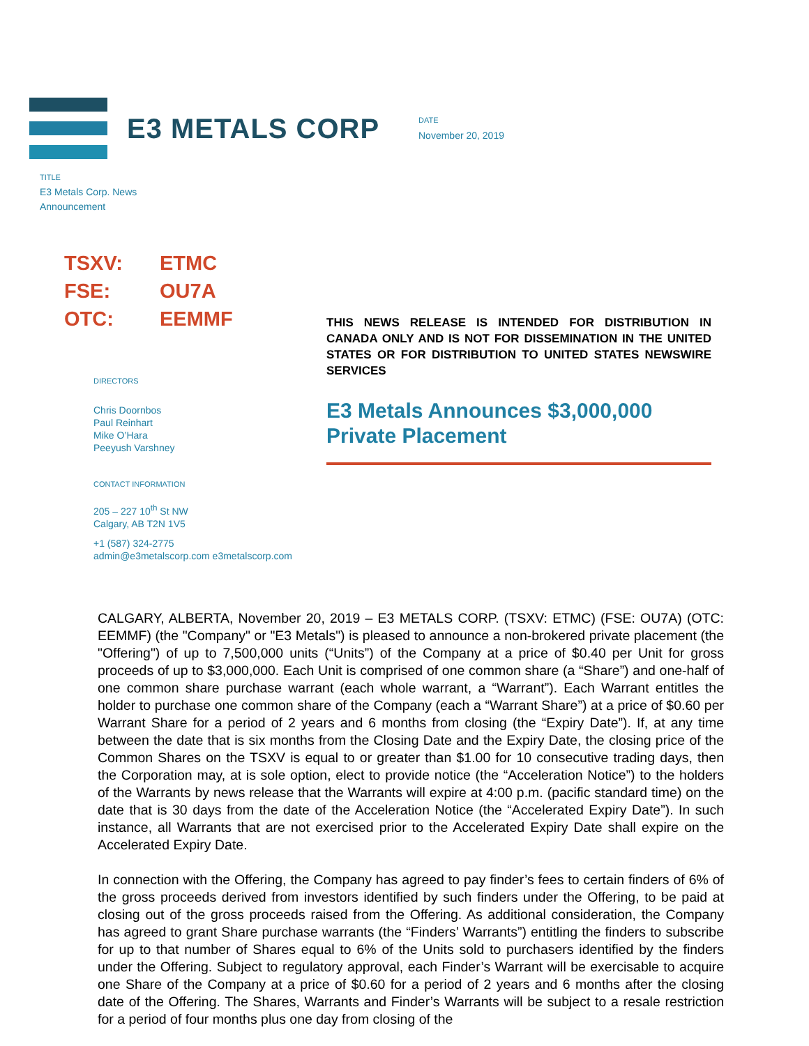E3 METALS CORP
DATE
November 20, 2019
TITLE
E3 Metals Corp. News
Announcement
TSXV: ETMC
FSE: OU7A
OTC: EEMMF
DIRECTORS
Chris Doornbos
Paul Reinhart
Mike O’Hara
Peeyush Varshney
CONTACT INFORMATION
205 – 227 10<sup>th</sup> St NW
Calgary, AB T2N 1V5
+1 (587) 324-2775
admin@e3metalscorp.com e3metalscorp.com
THIS NEWS RELEASE IS INTENDED FOR DISTRIBUTION IN CANADA ONLY AND IS NOT FOR DISSEMINATION IN THE UNITED STATES OR FOR DISTRIBUTION TO UNITED STATES NEWSWIRE SERVICES
E3 Metals Announces $3,000,000 Private Placement
CALGARY, ALBERTA, November 20, 2019 – E3 METALS CORP. (TSXV: ETMC) (FSE: OU7A) (OTC: EEMMF) (the "Company" or "E3 Metals") is pleased to announce a non-brokered private placement (the "Offering") of up to 7,500,000 units (“Units”) of the Company at a price of $0.40 per Unit for gross proceeds of up to $3,000,000. Each Unit is comprised of one common share (a “Share”) and one-half of one common share purchase warrant (each whole warrant, a “Warrant”). Each Warrant entitles the holder to purchase one common share of the Company (each a “Warrant Share”) at a price of $0.60 per Warrant Share for a period of 2 years and 6 months from closing (the “Expiry Date”). If, at any time between the date that is six months from the Closing Date and the Expiry Date, the closing price of the Common Shares on the TSXV is equal to or greater than $1.00 for 10 consecutive trading days, then the Corporation may, at is sole option, elect to provide notice (the “Acceleration Notice”) to the holders of the Warrants by news release that the Warrants will expire at 4:00 p.m. (pacific standard time) on the date that is 30 days from the date of the Acceleration Notice (the “Accelerated Expiry Date”). In such instance, all Warrants that are not exercised prior to the Accelerated Expiry Date shall expire on the Accelerated Expiry Date.
In connection with the Offering, the Company has agreed to pay finder’s fees to certain finders of 6% of the gross proceeds derived from investors identified by such finders under the Offering, to be paid at closing out of the gross proceeds raised from the Offering. As additional consideration, the Company has agreed to grant Share purchase warrants (the “Finders’ Warrants”) entitling the finders to subscribe for up to that number of Shares equal to 6% of the Units sold to purchasers identified by the finders under the Offering. Subject to regulatory approval, each Finder’s Warrant will be exercisable to acquire one Share of the Company at a price of $0.60 for a period of 2 years and 6 months after the closing date of the Offering. The Shares, Warrants and Finder’s Warrants will be subject to a resale restriction for a period of four months plus one day from closing of the